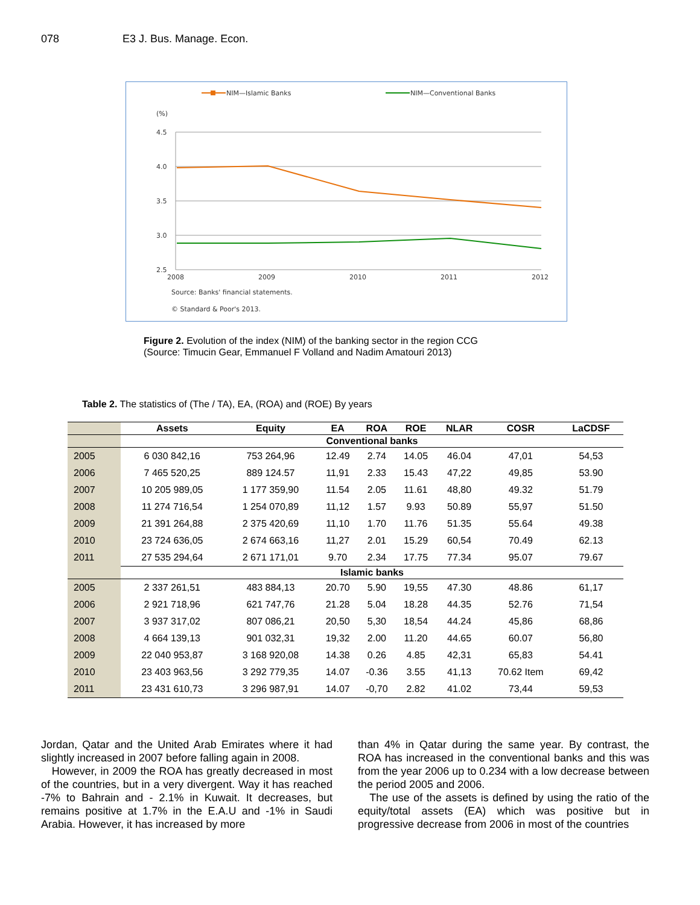078 E3 J. Bus. Manage. Econ.
NIM—Islamic Banks
NIM—Conventional Banks
(%)
4.5
4.0
3.5
3.0
2.5
2008
2009
2010
2011
2012
Source: Banks' financial statements.
© Standard & Poor's 2013.
Figure 2. Evolution of the index (NIM) of the banking sector in the region CCG
(Source: Timucin Gear, Emmanuel F Volland and Nadim Amatouri 2013)
Table 2. The statistics of (The / TA), EA, (ROA) and (ROE) By years
| | Assets | Equity | EA | ROA | ROE | NLAR | COSR | LaCDSF |
| --- | --- | --- | --- | --- | --- | --- | --- | --- |
| | Conventional banks | | | | | | | |
| 2005 | 6 030 842,16 | 753 264,96 | 12.49 | 2.74 | 14.05 | 46.04 | 47,01 | 54,53 |
| 2006 | 7 465 520,25 | 889 124.57 | 11,91 | 2.33 | 15.43 | 47,22 | 49,85 | 53.90 |
| 2007 | 10 205 989,05 | 1 177 359,90 | 11.54 | 2.05 | 11.61 | 48,80 | 49.32 | 51.79 |
| 2008 | 11 274 716,54 | 1 254 070,89 | 11,12 | 1.57 | 9.93 | 50.89 | 55,97 | 51.50 |
| 2009 | 21 391 264,88 | 2 375 420,69 | 11,10 | 1.70 | 11.76 | 51.35 | 55.64 | 49.38 |
| 2010 | 23 724 636,05 | 2 674 663,16 | 11,27 | 2.01 | 15.29 | 60,54 | 70.49 | 62.13 |
| 2011 | 27 535 294,64 | 2 671 171,01 | 9.70 | 2.34 | 17.75 | 77.34 | 95.07 | 79.67 |
| | Islamic banks | | | | | | | |
| 2005 | 2 337 261,51 | 483 884,13 | 20.70 | 5.90 | 19,55 | 47.30 | 48.86 | 61,17 |
| 2006 | 2 921 718,96 | 621 747,76 | 21.28 | 5.04 | 18.28 | 44.35 | 52.76 | 71,54 |
| 2007 | 3 937 317,02 | 807 086,21 | 20,50 | 5,30 | 18,54 | 44.24 | 45,86 | 68,86 |
| 2008 | 4 664 139,13 | 901 032,31 | 19,32 | 2.00 | 11.20 | 44.65 | 60.07 | 56,80 |
| 2009 | 22 040 953,87 | 3 168 920,08 | 14.38 | 0.26 | 4.85 | 42,31 | 65,83 | 54.41 |
| 2010 | 23 403 963,56 | 3 292 779,35 | 14.07 | -0.36 | 3.55 | 41,13 | 70.62 Item | 69,42 |
| 2011 | 23 431 610,73 | 3 296 987,91 | 14.07 | -0,70 | 2.82 | 41.02 | 73,44 | 59,53 |
Jordan, Qatar and the United Arab Emirates where it had slightly increased in 2007 before falling again in 2008.
However, in 2009 the ROA has greatly decreased in most of the countries, but in a very divergent. Way it has reached -7% to Bahrain and - 2.1% in Kuwait. It decreases, but remains positive at 1.7% in the E.A.U and -1% in Saudi Arabia. However, it has increased by more
than 4% in Qatar during the same year. By contrast, the ROA has increased in the conventional banks and this was from the year 2006 up to 0.234 with a low decrease between the period 2005 and 2006.
The use of the assets is defined by using the ratio of the equity/total assets (EA) which was positive but in progressive decrease from 2006 in most of the countries